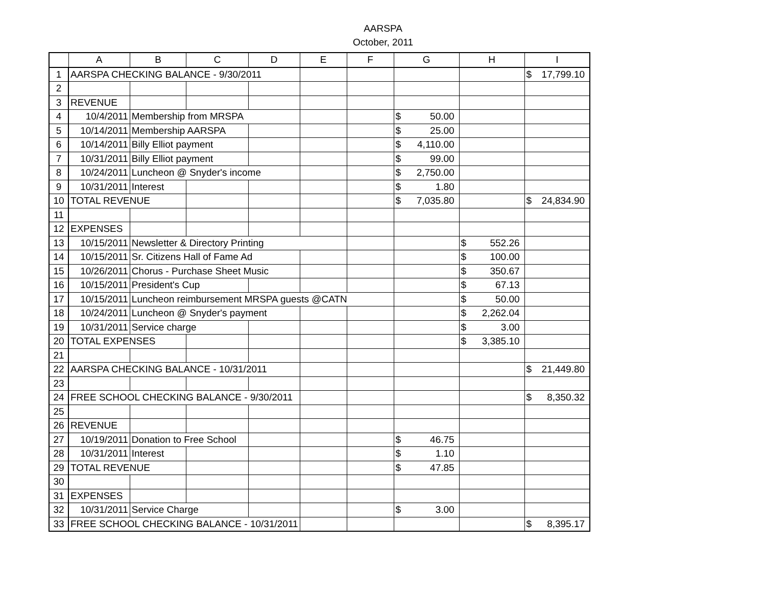AARSPA
October, 2011
| | A | B | C | D | E | F | G | H | I |
| --- | --- | --- | --- | --- | --- | --- | --- | --- | --- |
| 1 | AARSPA CHECKING BALANCE - 9/30/2011 | | | | | | | | $ 17,799.10 |
| 2 | | | | | | | | | |
| 3 | REVENUE | | | | | | | | |
| 4 | 10/4/2011 | Membership from MRSPA | | | | | $ 50.00 | | |
| 5 | 10/14/2011 | Membership AARSPA | | | | | $ 25.00 | | |
| 6 | 10/14/2011 | Billy Elliot payment | | | | | $ 4,110.00 | | |
| 7 | 10/31/2011 | Billy Elliot payment | | | | | $ 99.00 | | |
| 8 | 10/24/2011 | Luncheon @ Snyder's income | | | | | $ 2,750.00 | | |
| 9 | 10/31/2011 | Interest | | | | | $ 1.80 | | |
| 10 | TOTAL REVENUE | | | | | | $ 7,035.80 | | $ 24,834.90 |
| 11 | | | | | | | | | |
| 12 | EXPENSES | | | | | | | | |
| 13 | 10/15/2011 | Newsletter & Directory Printing | | | | | | $ 552.26 | |
| 14 | 10/15/2011 | Sr. Citizens Hall of Fame Ad | | | | | | $ 100.00 | |
| 15 | 10/26/2011 | Chorus - Purchase Sheet Music | | | | | | $ 350.67 | |
| 16 | 10/15/2011 | President's Cup | | | | | | $ 67.13 | |
| 17 | 10/15/2011 | Luncheon reimbursement MRSPA guests @CATN | | | | | | $ 50.00 | |
| 18 | 10/24/2011 | Luncheon @ Snyder's payment | | | | | | $ 2,262.04 | |
| 19 | 10/31/2011 | Service charge | | | | | | $ 3.00 | |
| 20 | TOTAL EXPENSES | | | | | | | $ 3,385.10 | |
| 21 | | | | | | | | | |
| 22 | AARSPA CHECKING BALANCE - 10/31/2011 | | | | | | | | $ 21,449.80 |
| 23 | | | | | | | | | |
| 24 | FREE SCHOOL CHECKING BALANCE - 9/30/2011 | | | | | | | | $ 8,350.32 |
| 25 | | | | | | | | | |
| 26 | REVENUE | | | | | | | | |
| 27 | 10/19/2011 | Donation to Free School | | | | | $ 46.75 | | |
| 28 | 10/31/2011 | Interest | | | | | $ 1.10 | | |
| 29 | TOTAL REVENUE | | | | | | $ 47.85 | | |
| 30 | | | | | | | | | |
| 31 | EXPENSES | | | | | | | | |
| 32 | 10/31/2011 | Service Charge | | | | | $ 3.00 | | |
| 33 | FREE SCHOOL CHECKING BALANCE - 10/31/2011 | | | | | | | | $ 8,395.17 |